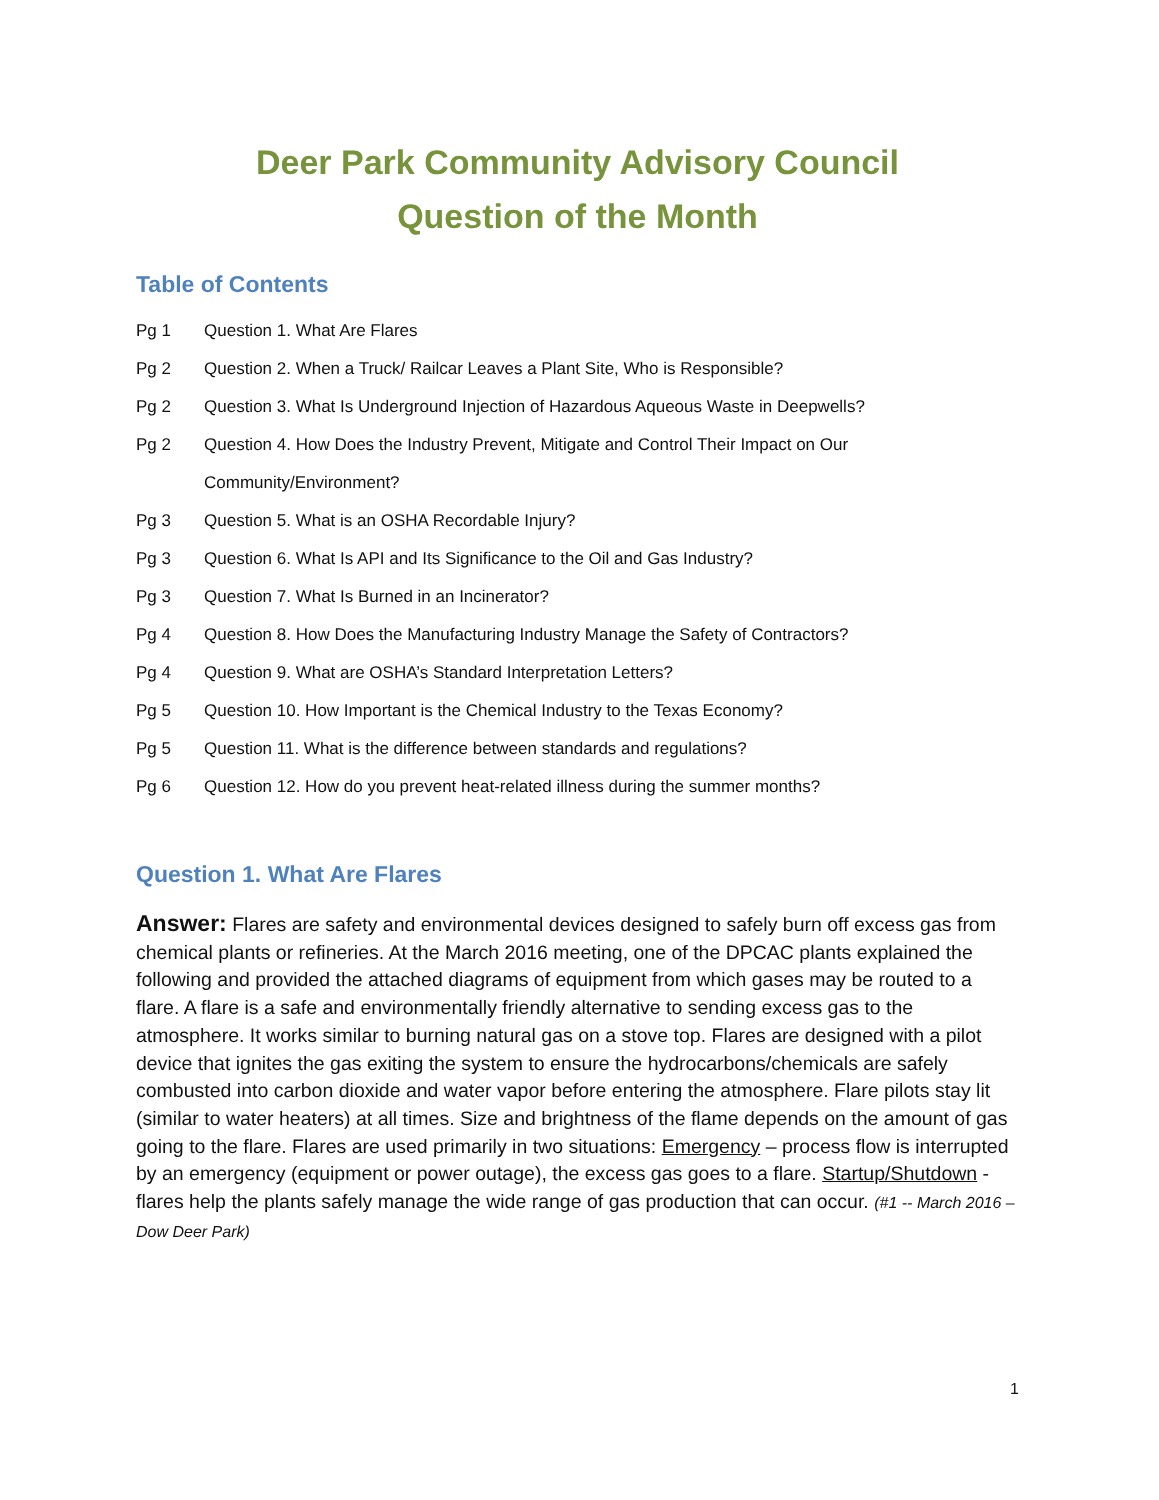Deer Park Community Advisory Council
Question of the Month
Table of Contents
Pg 1 Question 1. What Are Flares
Pg 2 Question 2. When a Truck/ Railcar Leaves a Plant Site, Who is Responsible?
Pg 2 Question 3. What Is Underground Injection of Hazardous Aqueous Waste in Deepwells?
Pg 2 Question 4. How Does the Industry Prevent, Mitigate and Control Their Impact on Our Community/Environment?
Pg 3 Question 5. What is an OSHA Recordable Injury?
Pg 3 Question 6. What Is API and Its Significance to the Oil and Gas Industry?
Pg 3 Question 7. What Is Burned in an Incinerator?
Pg 4 Question 8. How Does the Manufacturing Industry Manage the Safety of Contractors?
Pg 4 Question 9. What are OSHA’s Standard Interpretation Letters?
Pg 5 Question 10. How Important is the Chemical Industry to the Texas Economy?
Pg 5 Question 11. What is the difference between standards and regulations?
Pg 6 Question 12. How do you prevent heat-related illness during the summer months?
Question 1. What Are Flares
Answer: Flares are safety and environmental devices designed to safely burn off excess gas from chemical plants or refineries. At the March 2016 meeting, one of the DPCAC plants explained the following and provided the attached diagrams of equipment from which gases may be routed to a flare. A flare is a safe and environmentally friendly alternative to sending excess gas to the atmosphere. It works similar to burning natural gas on a stove top. Flares are designed with a pilot device that ignites the gas exiting the system to ensure the hydrocarbons/chemicals are safely combusted into carbon dioxide and water vapor before entering the atmosphere. Flare pilots stay lit (similar to water heaters) at all times. Size and brightness of the flame depends on the amount of gas going to the flare. Flares are used primarily in two situations: Emergency – process flow is interrupted by an emergency (equipment or power outage), the excess gas goes to a flare. Startup/Shutdown - flares help the plants safely manage the wide range of gas production that can occur. (#1 -- March 2016 – Dow Deer Park)
1